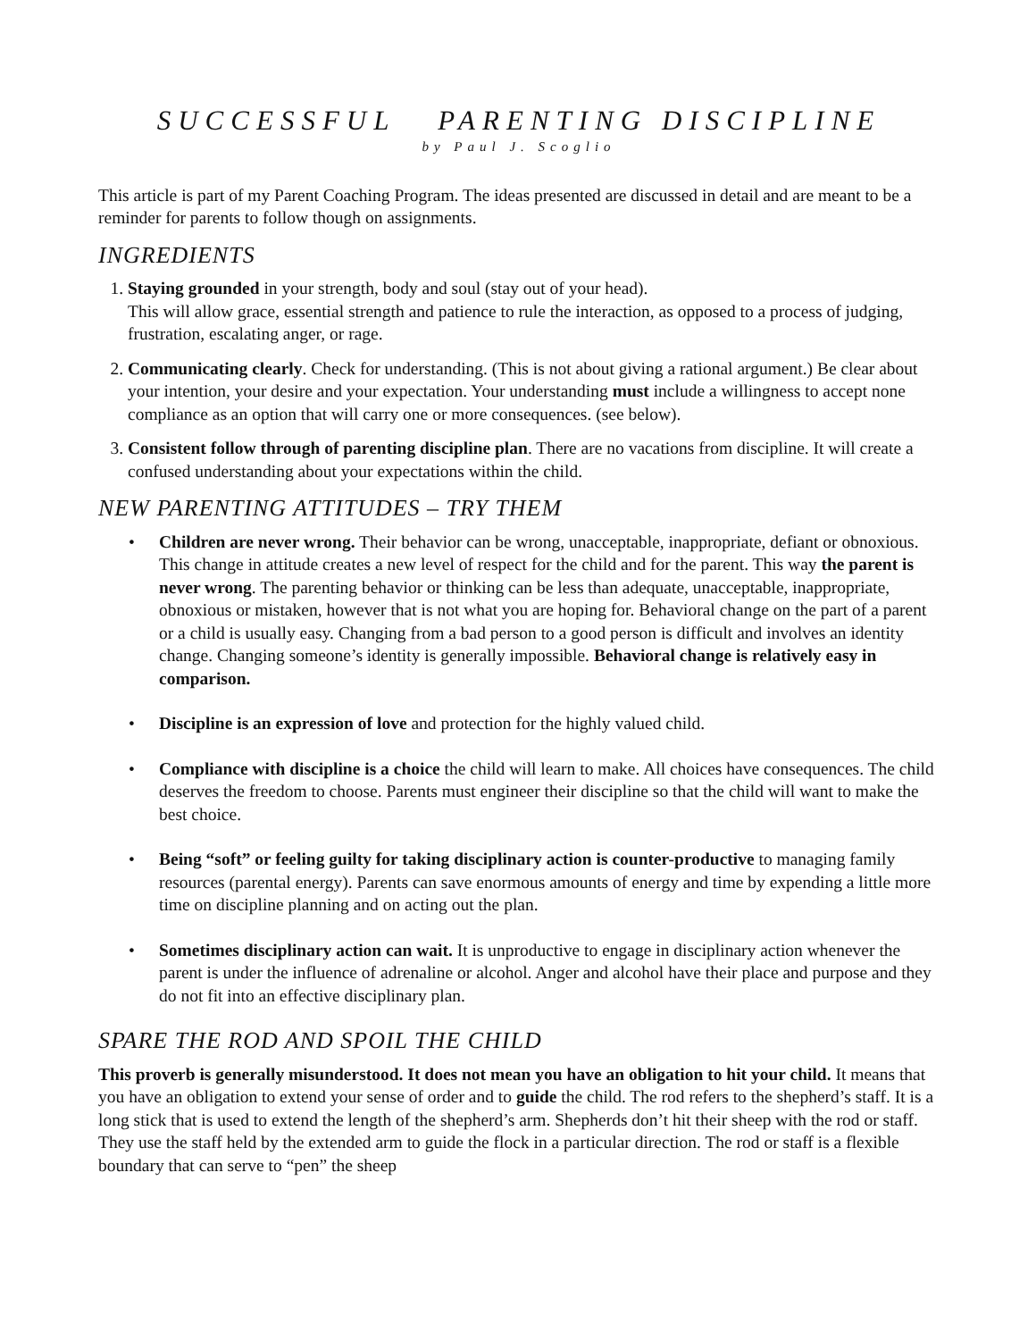SUCCESSFUL PARENTING DISCIPLINE
by Paul J. Scoglio
This article is part of my Parent Coaching Program. The ideas presented are discussed in detail and are meant to be a reminder for parents to follow though on assignments.
INGREDIENTS
1. Staying grounded in your strength, body and soul (stay out of your head).
This will allow grace, essential strength and patience to rule the interaction, as opposed to a process of judging, frustration, escalating anger, or rage.
2. Communicating clearly. Check for understanding. (This is not about giving a rational argument.) Be clear about your intention, your desire and your expectation. Your understanding must include a willingness to accept none compliance as an option that will carry one or more consequences. (see below).
3. Consistent follow through of parenting discipline plan. There are no vacations from discipline. It will create a confused understanding about your expectations within the child.
NEW PARENTING ATTITUDES – TRY THEM
• Children are never wrong. Their behavior can be wrong, unacceptable, inappropriate, defiant or obnoxious. This change in attitude creates a new level of respect for the child and for the parent. This way the parent is never wrong. The parenting behavior or thinking can be less than adequate, unacceptable, inappropriate, obnoxious or mistaken, however that is not what you are hoping for. Behavioral change on the part of a parent or a child is usually easy. Changing from a bad person to a good person is difficult and involves an identity change. Changing someone’s identity is generally impossible. Behavioral change is relatively easy in comparison.
• Discipline is an expression of love and protection for the highly valued child.
• Compliance with discipline is a choice the child will learn to make. All choices have consequences. The child deserves the freedom to choose. Parents must engineer their discipline so that the child will want to make the best choice.
• Being “soft” or feeling guilty for taking disciplinary action is counter-productive to managing family resources (parental energy). Parents can save enormous amounts of energy and time by expending a little more time on discipline planning and on acting out the plan.
• Sometimes disciplinary action can wait. It is unproductive to engage in disciplinary action whenever the parent is under the influence of adrenaline or alcohol. Anger and alcohol have their place and purpose and they do not fit into an effective disciplinary plan.
SPARE THE ROD AND SPOIL THE CHILD
This proverb is generally misunderstood. It does not mean you have an obligation to hit your child. It means that you have an obligation to extend your sense of order and to guide the child. The rod refers to the shepherd’s staff. It is a long stick that is used to extend the length of the shepherd’s arm. Shepherds don’t hit their sheep with the rod or staff. They use the staff held by the extended arm to guide the flock in a particular direction. The rod or staff is a flexible boundary that can serve to “pen” the sheep